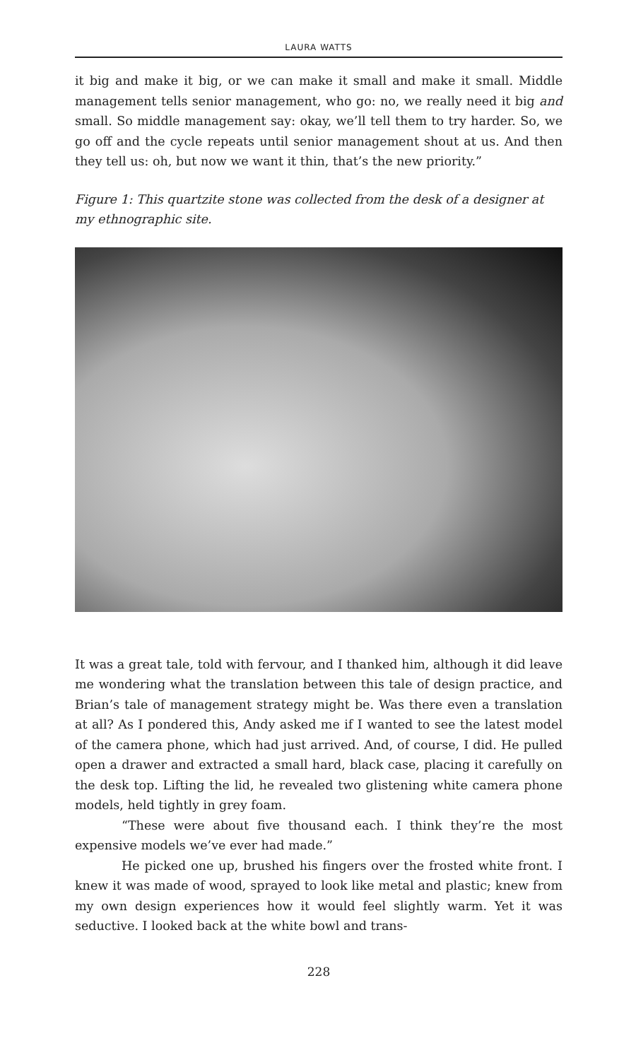LAURA WATTS
it big and make it big, or we can make it small and make it small. Middle management tells senior management, who go: no, we really need it big and small. So middle management say: okay, we’ll tell them to try harder. So, we go off and the cycle repeats until senior management shout at us. And then they tell us: oh, but now we want it thin, that’s the new priority.”
Figure 1: This quartzite stone was collected from the desk of a designer at my ethnographic site.
It was a great tale, told with fervour, and I thanked him, although it did leave me wondering what the translation between this tale of design practice, and Brian’s tale of management strategy might be. Was there even a translation at all? As I pondered this, Andy asked me if I wanted to see the latest model of the camera phone, which had just arrived. And, of course, I did. He pulled open a drawer and extracted a small hard, black case, placing it carefully on the desk top. Lifting the lid, he revealed two glistening white camera phone models, held tightly in grey foam.
“These were about five thousand each. I think they’re the most expensive models we’ve ever had made.”
He picked one up, brushed his fingers over the frosted white front. I knew it was made of wood, sprayed to look like metal and plastic; knew from my own design experiences how it would feel slightly warm. Yet it was seductive. I looked back at the white bowl and trans-
228